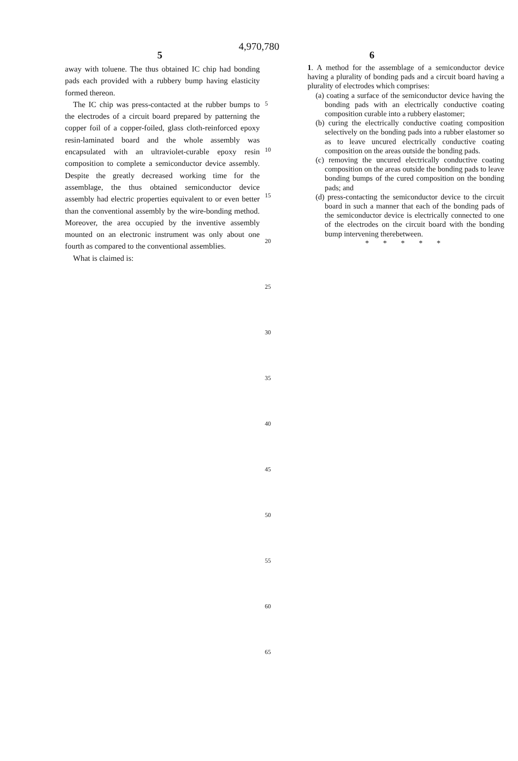4,970,780
5 6
away with toluene. The thus obtained IC chip had bonding pads each provided with a rubbery bump having elasticity formed thereon.
The IC chip was press-contacted at the rubber bumps to the electrodes of a circuit board prepared by patterning the copper foil of a copper-foiled, glass cloth-reinforced epoxy resin-laminated board and the whole assembly was encapsulated with an ultraviolet-curable epoxy resin composition to complete a semiconductor device assembly. Despite the greatly decreased working time for the assemblage, the thus obtained semiconductor device assembly had electric properties equivalent to or even better than the conventional assembly by the wire-bonding method. Moreover, the area occupied by the inventive assembly mounted on an electronic instrument was only about one fourth as compared to the conventional assemblies.
What is claimed is:
5
10
15
20
25
30
35
40
45
50
55
60
65
1. A method for the assemblage of a semiconductor device having a plurality of bonding pads and a circuit board having a plurality of electrodes which comprises:
(a) coating a surface of the semiconductor device having the bonding pads with an electrically conductive coating composition curable into a rubbery elastomer;
(b) curing the electrically conductive coating composition selectively on the bonding pads into a rubber elastomer so as to leave uncured electrically conductive coating composition on the areas outside the bonding pads.
(c) removing the uncured electrically conductive coating composition on the areas outside the bonding pads to leave bonding bumps of the cured composition on the bonding pads; and
(d) press-contacting the semiconductor device to the circuit board in such a manner that each of the bonding pads of the semiconductor device is electrically connected to one of the electrodes on the circuit board with the bonding bump intervening therebetween.
* * * * *